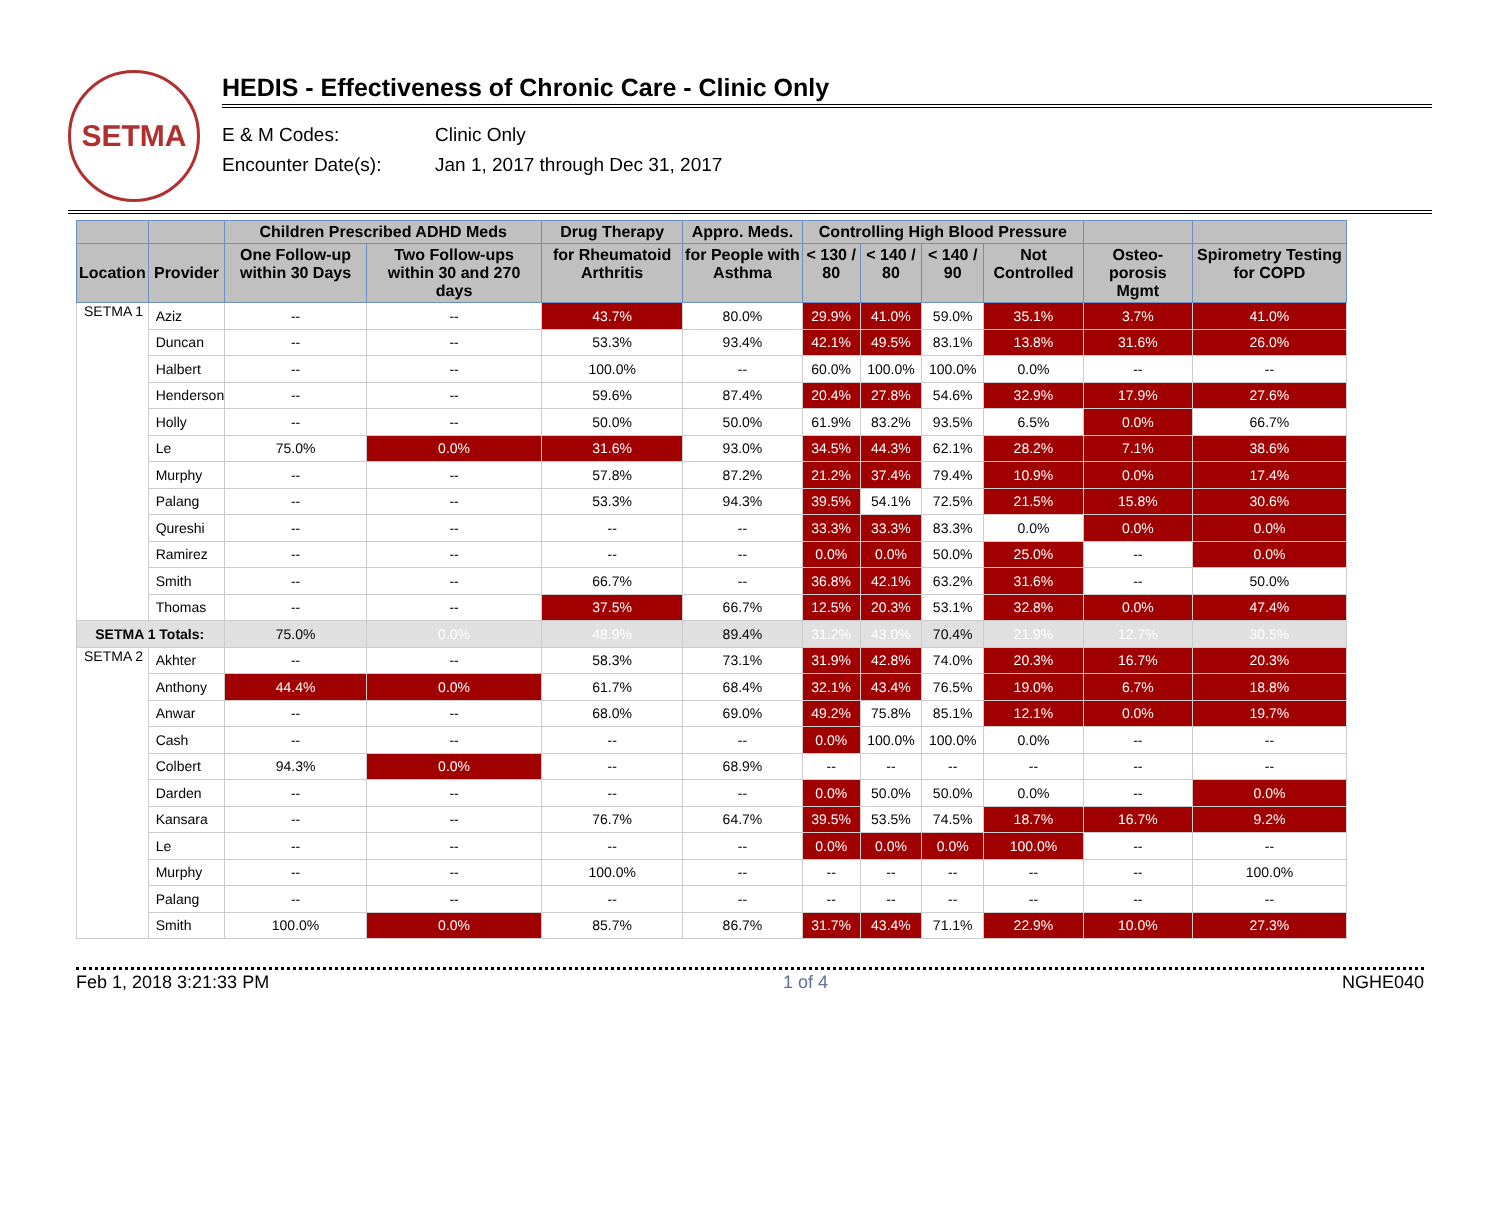SETMA
HEDIS - Effectiveness of Chronic Care - Clinic Only
E & M Codes: Clinic Only
Encounter Date(s): Jan 1, 2017 through Dec 31, 2017
| | | Children Prescribed ADHD Meds | | Drug Therapy | Appro. Meds. | Controlling High Blood Pressure | | | | | |
| --- | --- | --- | --- | --- | --- | --- | --- | --- | --- | --- | --- |
| Location | Provider | One Follow-up within 30 Days | Two Follow-ups within 30 and 270 days | for Rheumatoid Arthritis | for People with Asthma | < 130 / 80 | < 140 / 80 | < 140 / 90 | Not Controlled | Osteo-porosis Mgmt | Spirometry Testing for COPD |
| SETMA 1 | Aziz | -- | -- | 43.7% | 80.0% | 29.9% | 41.0% | 59.0% | 35.1% | 3.7% | 41.0% |
| | Duncan | -- | -- | 53.3% | 93.4% | 42.1% | 49.5% | 83.1% | 13.8% | 31.6% | 26.0% |
| | Halbert | -- | -- | 100.0% | -- | 60.0% | 100.0% | 100.0% | 0.0% | -- | -- |
| | Henderson | -- | -- | 59.6% | 87.4% | 20.4% | 27.8% | 54.6% | 32.9% | 17.9% | 27.6% |
| | Holly | -- | -- | 50.0% | 50.0% | 61.9% | 83.2% | 93.5% | 6.5% | 0.0% | 66.7% |
| | Le | 75.0% | 0.0% | 31.6% | 93.0% | 34.5% | 44.3% | 62.1% | 28.2% | 7.1% | 38.6% |
| | Murphy | -- | -- | 57.8% | 87.2% | 21.2% | 37.4% | 79.4% | 10.9% | 0.0% | 17.4% |
| | Palang | -- | -- | 53.3% | 94.3% | 39.5% | 54.1% | 72.5% | 21.5% | 15.8% | 30.6% |
| | Qureshi | -- | -- | -- | -- | 33.3% | 33.3% | 83.3% | 0.0% | 0.0% | 0.0% |
| | Ramirez | -- | -- | -- | -- | 0.0% | 0.0% | 50.0% | 25.0% | -- | 0.0% |
| | Smith | -- | -- | 66.7% | -- | 36.8% | 42.1% | 63.2% | 31.6% | -- | 50.0% |
| | Thomas | -- | -- | 37.5% | 66.7% | 12.5% | 20.3% | 53.1% | 32.8% | 0.0% | 47.4% |
| SETMA 1 Totals: | | 75.0% | 0.0% | 48.9% | 89.4% | 31.2% | 43.0% | 70.4% | 21.9% | 12.7% | 30.5% |
| SETMA 2 | Akhter | -- | -- | 58.3% | 73.1% | 31.9% | 42.8% | 74.0% | 20.3% | 16.7% | 20.3% |
| | Anthony | 44.4% | 0.0% | 61.7% | 68.4% | 32.1% | 43.4% | 76.5% | 19.0% | 6.7% | 18.8% |
| | Anwar | -- | -- | 68.0% | 69.0% | 49.2% | 75.8% | 85.1% | 12.1% | 0.0% | 19.7% |
| | Cash | -- | -- | -- | -- | 0.0% | 100.0% | 100.0% | 0.0% | -- | -- |
| | Colbert | 94.3% | 0.0% | -- | 68.9% | -- | -- | -- | -- | -- | -- |
| | Darden | -- | -- | -- | -- | 0.0% | 50.0% | 50.0% | 0.0% | -- | 0.0% |
| | Kansara | -- | -- | 76.7% | 64.7% | 39.5% | 53.5% | 74.5% | 18.7% | 16.7% | 9.2% |
| | Le | -- | -- | -- | -- | 0.0% | 0.0% | 0.0% | 100.0% | -- | -- |
| | Murphy | -- | -- | 100.0% | -- | -- | -- | -- | -- | -- | 100.0% |
| | Palang | -- | -- | -- | -- | -- | -- | -- | -- | -- | -- |
| | Smith | 100.0% | 0.0% | 85.7% | 86.7% | 31.7% | 43.4% | 71.1% | 22.9% | 10.0% | 27.3% |
Feb 1, 2018 3:21:33 PM 1 of 4 NGHE040